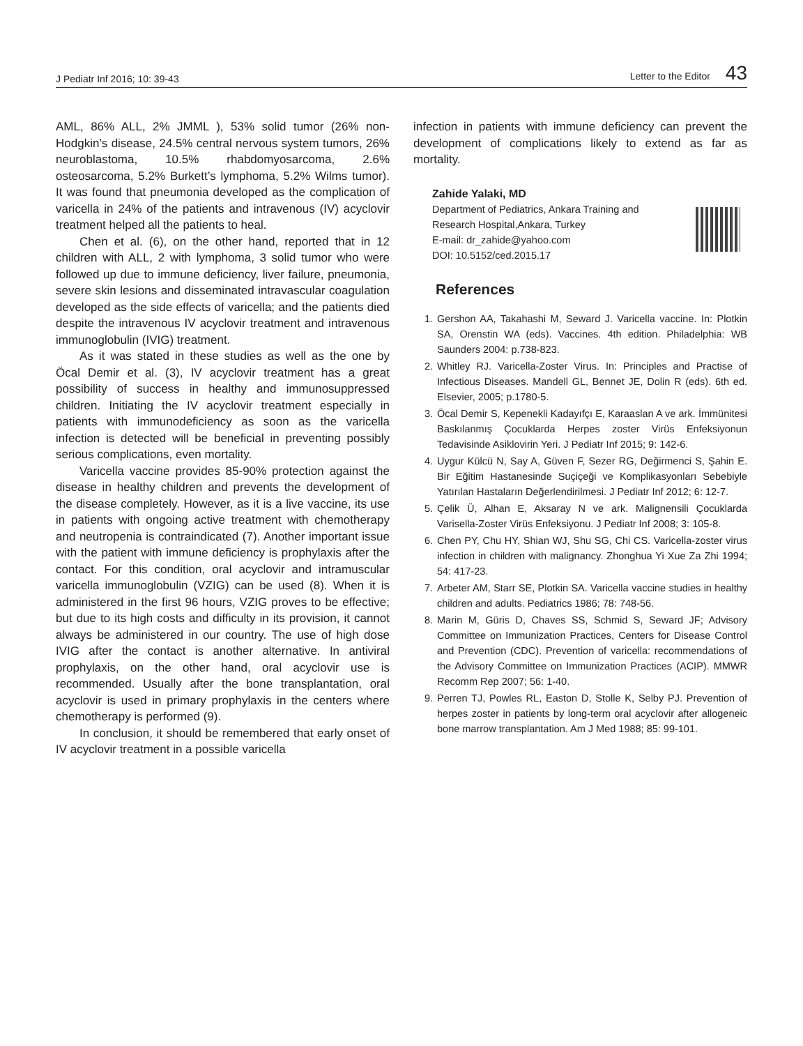J Pediatr Inf 2016; 10: 39-43 Letter to the Editor 43
AML, 86% ALL, 2% JMML ), 53% solid tumor (26% non-Hodgkin’s disease, 24.5% central nervous system tumors, 26% neuroblastoma, 10.5% rhabdomyosarcoma, 2.6% osteosarcoma, 5.2% Burkett’s lymphoma, 5.2% Wilms tumor). It was found that pneumonia developed as the complication of varicella in 24% of the patients and intravenous (IV) acyclovir treatment helped all the patients to heal.
Chen et al. (6), on the other hand, reported that in 12 children with ALL, 2 with lymphoma, 3 solid tumor who were followed up due to immune deficiency, liver failure, pneumonia, severe skin lesions and disseminated intravascular coagulation developed as the side effects of varicella; and the patients died despite the intravenous IV acyclovir treatment and intravenous immunoglobulin (IVIG) treatment.
As it was stated in these studies as well as the one by Öcal Demir et al. (3), IV acyclovir treatment has a great possibility of success in healthy and immunosuppressed children. Initiating the IV acyclovir treatment especially in patients with immunodeficiency as soon as the varicella infection is detected will be beneficial in preventing possibly serious complications, even mortality.
Varicella vaccine provides 85-90% protection against the disease in healthy children and prevents the development of the disease completely. However, as it is a live vaccine, its use in patients with ongoing active treatment with chemotherapy and neutropenia is contraindicated (7). Another important issue with the patient with immune deficiency is prophylaxis after the contact. For this condition, oral acyclovir and intramuscular varicella immunoglobulin (VZIG) can be used (8). When it is administered in the first 96 hours, VZIG proves to be effective; but due to its high costs and difficulty in its provision, it cannot always be administered in our country. The use of high dose IVIG after the contact is another alternative. In antiviral prophylaxis, on the other hand, oral acyclovir use is recommended. Usually after the bone transplantation, oral acyclovir is used in primary prophylaxis in the centers where chemotherapy is performed (9).
In conclusion, it should be remembered that early onset of IV acyclovir treatment in a possible varicella
infection in patients with immune deficiency can prevent the development of complications likely to extend as far as mortality.
Zahide Yalaki, MD
Department of Pediatrics, Ankara Training and
Research Hospital,Ankara, Turkey
E-mail: dr_zahide@yahoo.com
DOI: 10.5152/ced.2015.17
References
1. Gershon AA, Takahashi M, Seward J. Varicella vaccine. In: Plotkin SA, Orenstin WA (eds). Vaccines. 4th edition. Philadelphia: WB Saunders 2004: p.738-823.
2. Whitley RJ. Varicella-Zoster Virus. In: Principles and Practise of Infectious Diseases. Mandell GL, Bennet JE, Dolin R (eds). 6th ed. Elsevier, 2005; p.1780-5.
3. Öcal Demir S, Kepenekli Kadayıfçı E, Karaaslan A ve ark. İmmünitesi Baskılanmış Çocuklarda Herpes zoster Virüs Enfeksiyonun Tedavisinde Asiklovirin Yeri. J Pediatr Inf 2015; 9: 142-6.
4. Uygur Külcü N, Say A, Güven F, Sezer RG, Değirmenci S, Şahin E. Bir Eğitim Hastanesinde Suçiçeği ve Komplikasyonları Sebebiyle Yatırılan Hastaların Değerlendirilmesi. J Pediatr Inf 2012; 6: 12-7.
5. Çelik Ü, Alhan E, Aksaray N ve ark. Malignensili Çocuklarda Varisella-Zoster Virüs Enfeksiyonu. J Pediatr Inf 2008; 3: 105-8.
6. Chen PY, Chu HY, Shian WJ, Shu SG, Chi CS. Varicella-zoster virus infection in children with malignancy. Zhonghua Yi Xue Za Zhi 1994; 54: 417-23.
7. Arbeter AM, Starr SE, Plotkin SA. Varicella vaccine studies in healthy children and adults. Pediatrics 1986; 78: 748-56.
8. Marin M, Güris D, Chaves SS, Schmid S, Seward JF; Advisory Committee on Immunization Practices, Centers for Disease Control and Prevention (CDC). Prevention of varicella: recommendations of the Advisory Committee on Immunization Practices (ACIP). MMWR Recomm Rep 2007; 56: 1-40.
9. Perren TJ, Powles RL, Easton D, Stolle K, Selby PJ. Prevention of herpes zoster in patients by long-term oral acyclovir after allogeneic bone marrow transplantation. Am J Med 1988; 85: 99-101.